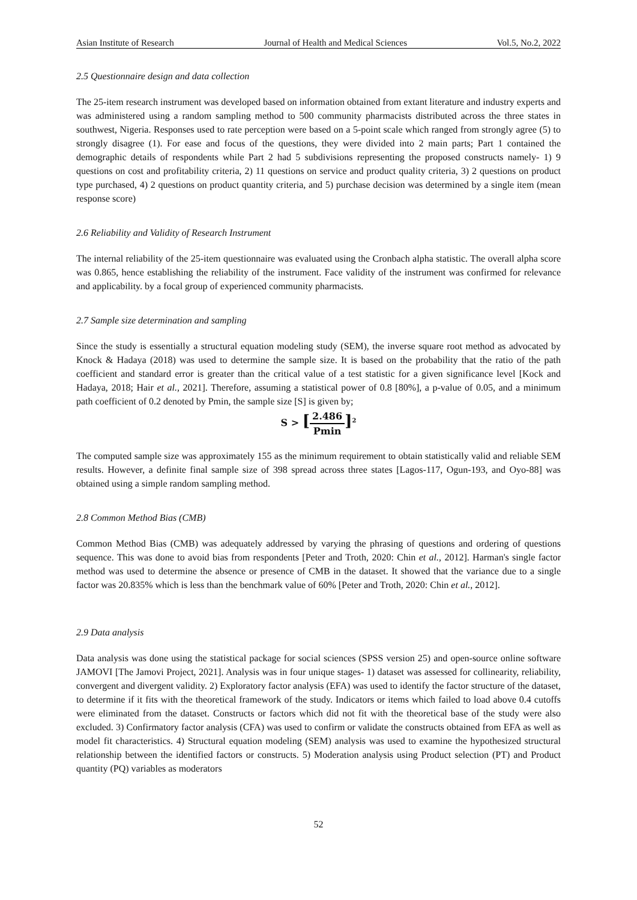Asian Institute of Research Journal of Health and Medical Sciences Vol.5, No.2, 2022
2.5 Questionnaire design and data collection
The 25-item research instrument was developed based on information obtained from extant literature and industry experts and was administered using a random sampling method to 500 community pharmacists distributed across the three states in southwest, Nigeria. Responses used to rate perception were based on a 5-point scale which ranged from strongly agree (5) to strongly disagree (1). For ease and focus of the questions, they were divided into 2 main parts; Part 1 contained the demographic details of respondents while Part 2 had 5 subdivisions representing the proposed constructs namely- 1) 9 questions on cost and profitability criteria, 2) 11 questions on service and product quality criteria, 3) 2 questions on product type purchased, 4) 2 questions on product quantity criteria, and 5) purchase decision was determined by a single item (mean response score)
2.6 Reliability and Validity of Research Instrument
The internal reliability of the 25-item questionnaire was evaluated using the Cronbach alpha statistic. The overall alpha score was 0.865, hence establishing the reliability of the instrument. Face validity of the instrument was confirmed for relevance and applicability. by a focal group of experienced community pharmacists.
2.7 Sample size determination and sampling
Since the study is essentially a structural equation modeling study (SEM), the inverse square root method as advocated by Knock & Hadaya (2018) was used to determine the sample size. It is based on the probability that the ratio of the path coefficient and standard error is greater than the critical value of a test statistic for a given significance level [Kock and Hadaya, 2018; Hair et al., 2021]. Therefore, assuming a statistical power of 0.8 [80%], a p-value of 0.05, and a minimum path coefficient of 0.2 denoted by Pmin, the sample size [S] is given by;
S > [2.486 Pmin]<sup>2</sup>
The computed sample size was approximately 155 as the minimum requirement to obtain statistically valid and reliable SEM results. However, a definite final sample size of 398 spread across three states [Lagos-117, Ogun-193, and Oyo-88] was obtained using a simple random sampling method.
2.8 Common Method Bias (CMB)
Common Method Bias (CMB) was adequately addressed by varying the phrasing of questions and ordering of questions sequence. This was done to avoid bias from respondents [Peter and Troth, 2020: Chin et al., 2012]. Harman's single factor method was used to determine the absence or presence of CMB in the dataset. It showed that the variance due to a single factor was 20.835% which is less than the benchmark value of 60% [Peter and Troth, 2020: Chin et al., 2012].
2.9 Data analysis
Data analysis was done using the statistical package for social sciences (SPSS version 25) and open-source online software JAMOVI [The Jamovi Project, 2021]. Analysis was in four unique stages- 1) dataset was assessed for collinearity, reliability, convergent and divergent validity. 2) Exploratory factor analysis (EFA) was used to identify the factor structure of the dataset, to determine if it fits with the theoretical framework of the study. Indicators or items which failed to load above 0.4 cutoffs were eliminated from the dataset. Constructs or factors which did not fit with the theoretical base of the study were also excluded. 3) Confirmatory factor analysis (CFA) was used to confirm or validate the constructs obtained from EFA as well as model fit characteristics. 4) Structural equation modeling (SEM) analysis was used to examine the hypothesized structural relationship between the identified factors or constructs. 5) Moderation analysis using Product selection (PT) and Product quantity (PQ) variables as moderators
52